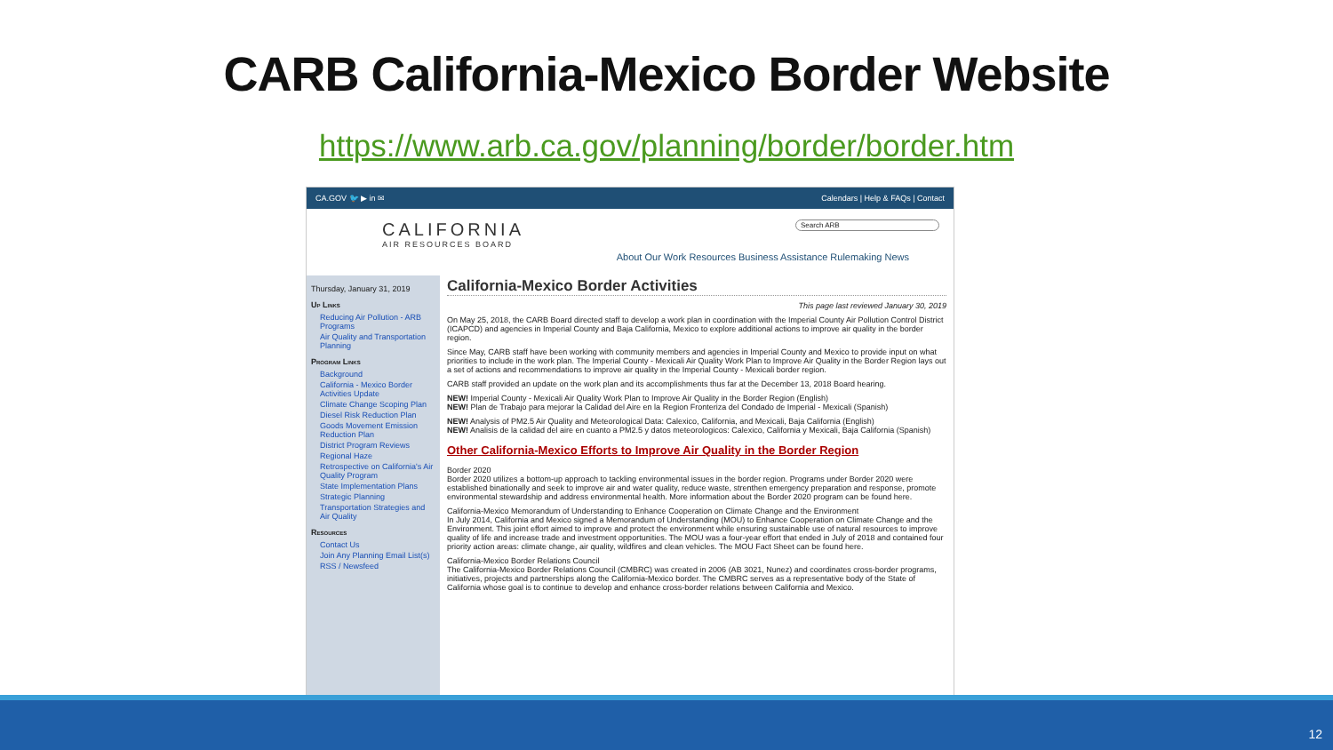CARB California-Mexico Border Website
https://www.arb.ca.gov/planning/border/border.htm
CA.GOV 🐦 ▶ in ✉ Calendars | Help & FAQs | Contact
CALIFORNIA
AIR RESOURCES BOARD
Search ARB
About Our Work Resources Business Assistance Rulemaking News
Thursday, January 31, 2019
Up Links
Reducing Air Pollution - ARB Programs
Air Quality and Transportation Planning
Program Links
Background
California - Mexico Border Activities Update
Climate Change Scoping Plan
Diesel Risk Reduction Plan
Goods Movement Emission Reduction Plan
District Program Reviews
Regional Haze
Retrospective on California's Air Quality Program
State Implementation Plans
Strategic Planning
Transportation Strategies and Air Quality
Resources
Contact Us
Join Any Planning Email List(s)
RSS / Newsfeed
California-Mexico Border Activities
This page last reviewed January 30, 2019
On May 25, 2018, the CARB Board directed staff to develop a work plan in coordination with the Imperial County Air Pollution Control District (ICAPCD) and agencies in Imperial County and Baja California, Mexico to explore additional actions to improve air quality in the border region.
Since May, CARB staff have been working with community members and agencies in Imperial County and Mexico to provide input on what priorities to include in the work plan. The Imperial County - Mexicali Air Quality Work Plan to Improve Air Quality in the Border Region lays out a set of actions and recommendations to improve air quality in the Imperial County - Mexicali border region.
CARB staff provided an update on the work plan and its accomplishments thus far at the December 13, 2018 Board hearing.
NEW! Imperial County - Mexicali Air Quality Work Plan to Improve Air Quality in the Border Region (English)
NEW! Plan de Trabajo para mejorar la Calidad del Aire en la Region Fronteriza del Condado de Imperial - Mexicali (Spanish)
NEW! Analysis of PM2.5 Air Quality and Meteorological Data: Calexico, California, and Mexicali, Baja California (English)
NEW! Analisis de la calidad del aire en cuanto a PM2.5 y datos meteorologicos: Calexico, California y Mexicali, Baja California (Spanish)
Other California-Mexico Efforts to Improve Air Quality in the Border Region
Border 2020
Border 2020 utilizes a bottom-up approach to tackling environmental issues in the border region. Programs under Border 2020 were established binationally and seek to improve air and water quality, reduce waste, strenthen emergency preparation and response, promote environmental stewardship and address environmental health. More information about the Border 2020 program can be found here.
California-Mexico Memorandum of Understanding to Enhance Cooperation on Climate Change and the Environment
In July 2014, California and Mexico signed a Memorandum of Understanding (MOU) to Enhance Cooperation on Climate Change and the Environment. This joint effort aimed to improve and protect the environment while ensuring sustainable use of natural resources to improve quality of life and increase trade and investment opportunities. The MOU was a four-year effort that ended in July of 2018 and contained four priority action areas: climate change, air quality, wildfires and clean vehicles. The MOU Fact Sheet can be found here.
California-Mexico Border Relations Council
The California-Mexico Border Relations Council (CMBRC) was created in 2006 (AB 3021, Nunez) and coordinates cross-border programs, initiatives, projects and partnerships along the California-Mexico border. The CMBRC serves as a representative body of the State of California whose goal is to continue to develop and enhance cross-border relations between California and Mexico.
12